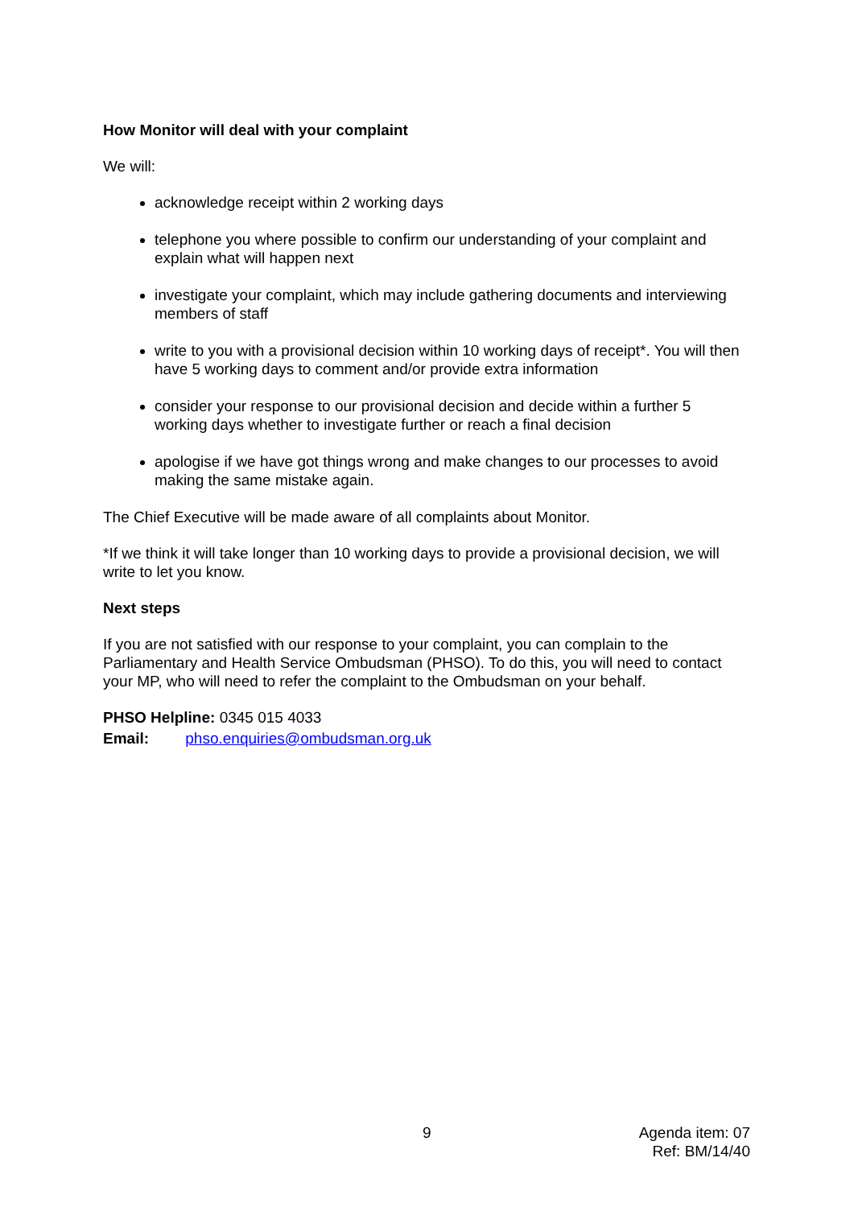How Monitor will deal with your complaint
We will:
acknowledge receipt within 2 working days
telephone you where possible to confirm our understanding of your complaint and explain what will happen next
investigate your complaint, which may include gathering documents and interviewing members of staff
write to you with a provisional decision within 10 working days of receipt*. You will then have 5 working days to comment and/or provide extra information
consider your response to our provisional decision and decide within a further 5 working days whether to investigate further or reach a final decision
apologise if we have got things wrong and make changes to our processes to avoid making the same mistake again.
The Chief Executive will be made aware of all complaints about Monitor.
*If we think it will take longer than 10 working days to provide a provisional decision, we will write to let you know.
Next steps
If you are not satisfied with our response to your complaint, you can complain to the Parliamentary and Health Service Ombudsman (PHSO). To do this, you will need to contact your MP, who will need to refer the complaint to the Ombudsman on your behalf.
PHSO Helpline: 0345 015 4033
Email: phso.enquiries@ombudsman.org.uk
9 Agenda item: 07
Ref: BM/14/40